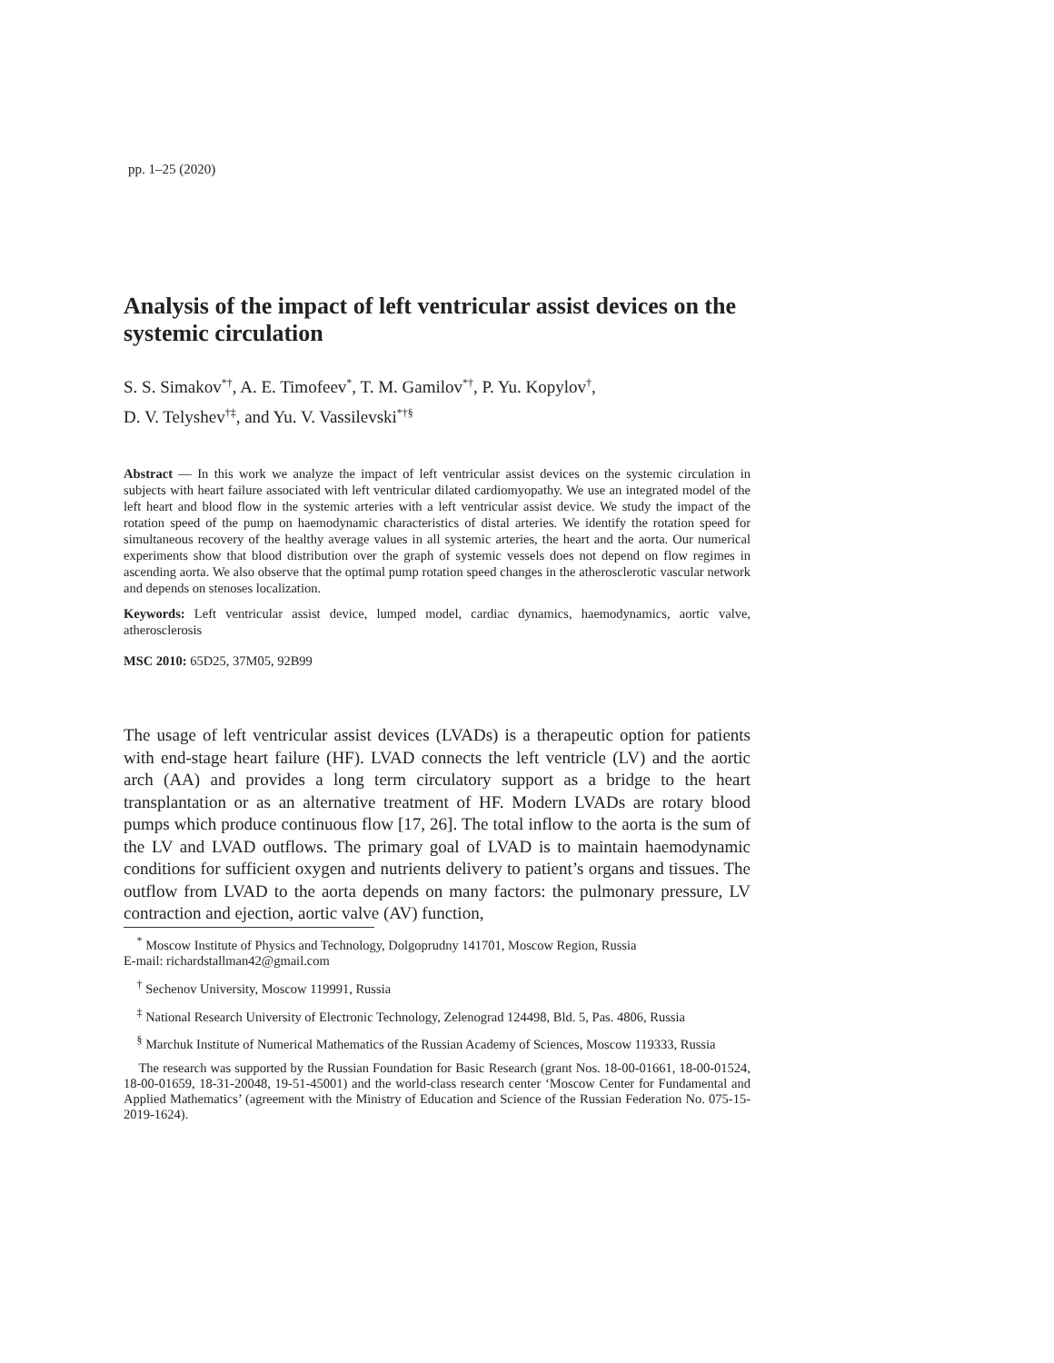pp. 1–25 (2020)
Analysis of the impact of left ventricular assist devices on the systemic circulation
S. S. Simakov<sup>*†</sup>, A. E. Timofeev<sup>*</sup>, T. M. Gamilov<sup>*†</sup>, P. Yu. Kopylov<sup>†</sup>,
D. V. Telyshev<sup>†‡</sup>, and Yu. V. Vassilevski<sup>*†§</sup>
Abstract — In this work we analyze the impact of left ventricular assist devices on the systemic circulation in subjects with heart failure associated with left ventricular dilated cardiomyopathy. We use an integrated model of the left heart and blood flow in the systemic arteries with a left ventricular assist device. We study the impact of the rotation speed of the pump on haemodynamic characteristics of distal arteries. We identify the rotation speed for simultaneous recovery of the healthy average values in all systemic arteries, the heart and the aorta. Our numerical experiments show that blood distribution over the graph of systemic vessels does not depend on flow regimes in ascending aorta. We also observe that the optimal pump rotation speed changes in the atherosclerotic vascular network and depends on stenoses localization.
Keywords: Left ventricular assist device, lumped model, cardiac dynamics, haemodynamics, aortic valve, atherosclerosis
MSC 2010: 65D25, 37M05, 92B99
The usage of left ventricular assist devices (LVADs) is a therapeutic option for patients with end-stage heart failure (HF). LVAD connects the left ventricle (LV) and the aortic arch (AA) and provides a long term circulatory support as a bridge to the heart transplantation or as an alternative treatment of HF. Modern LVADs are rotary blood pumps which produce continuous flow [17, 26]. The total inflow to the aorta is the sum of the LV and LVAD outflows. The primary goal of LVAD is to maintain haemodynamic conditions for sufficient oxygen and nutrients delivery to patient’s organs and tissues. The outflow from LVAD to the aorta depends on many factors: the pulmonary pressure, LV contraction and ejection, aortic valve (AV) function,
<sup>*</sup> Moscow Institute of Physics and Technology, Dolgoprudny 141701, Moscow Region, Russia
E-mail: richardstallman42@gmail.com
<sup>†</sup> Sechenov University, Moscow 119991, Russia
<sup>‡</sup> National Research University of Electronic Technology, Zelenograd 124498, Bld. 5, Pas. 4806, Russia
<sup>§</sup> Marchuk Institute of Numerical Mathematics of the Russian Academy of Sciences, Moscow 119333, Russia
The research was supported by the Russian Foundation for Basic Research (grant Nos. 18-00-01661, 18-00-01524, 18-00-01659, 18-31-20048, 19-51-45001) and the world-class research center ‘Moscow Center for Fundamental and Applied Mathematics’ (agreement with the Ministry of Education and Science of the Russian Federation No. 075-15-2019-1624).